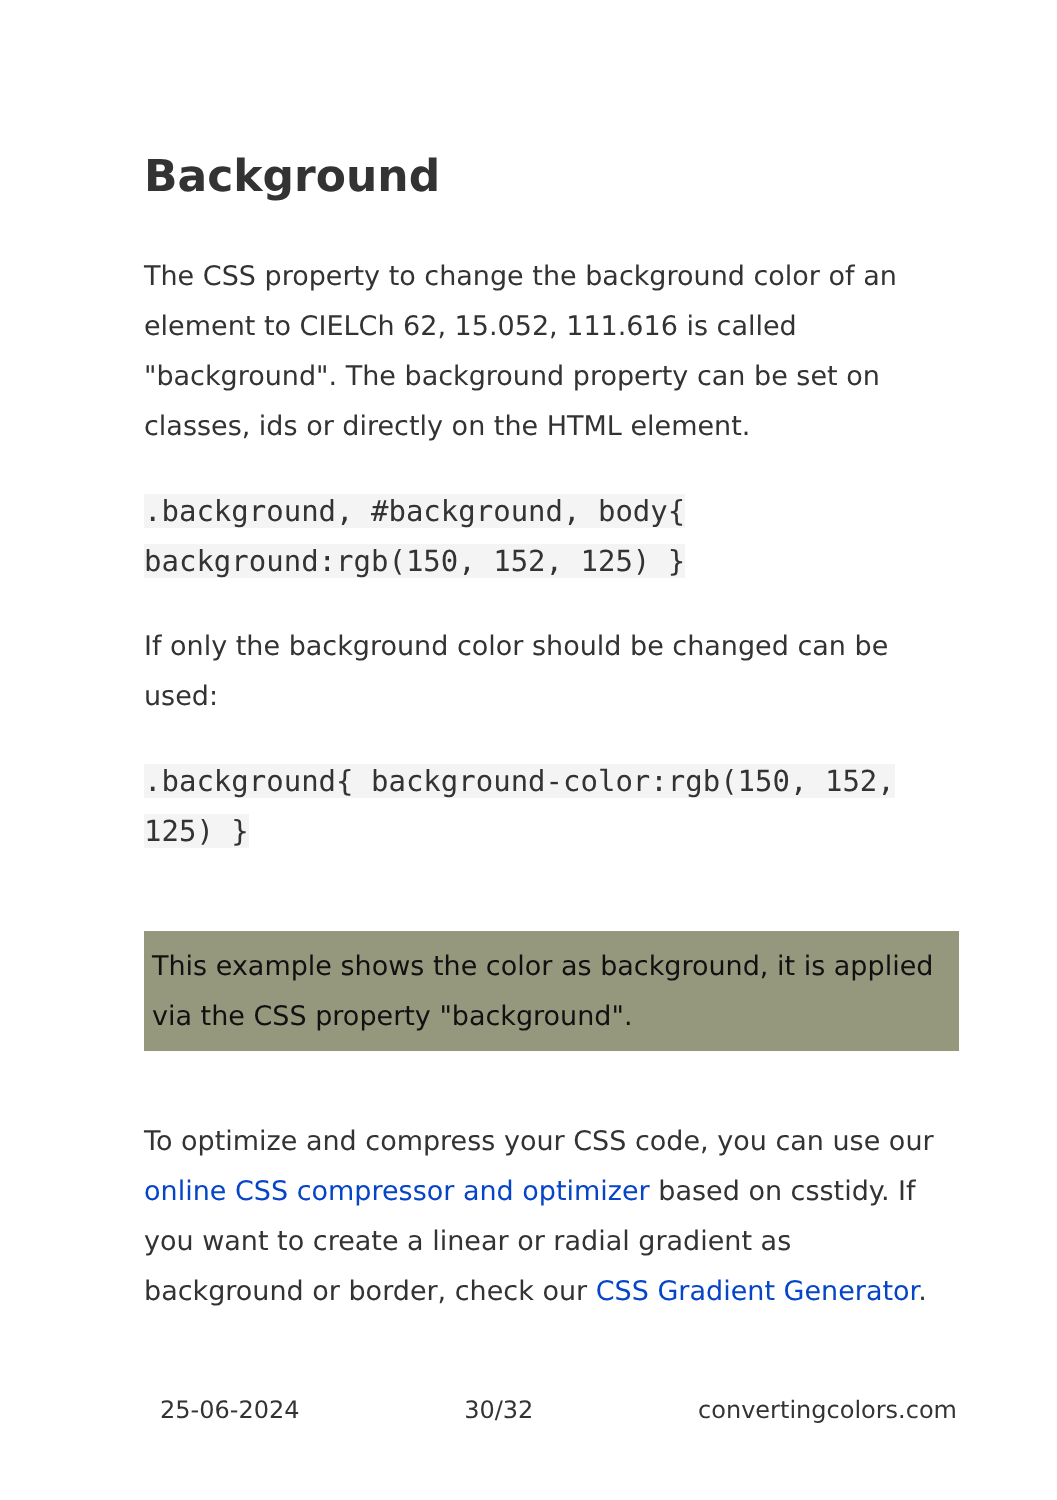Background
The CSS property to change the background color of an element to CIELCh 62, 15.052, 111.616 is called "background". The background property can be set on classes, ids or directly on the HTML element.
.background, #background, body{ background:rgb(150, 152, 125) }
If only the background color should be changed can be used:
.background{ background-color:rgb(150, 152, 125) }
This example shows the color as background, it is applied via the CSS property "background".
To optimize and compress your CSS code, you can use our online CSS compressor and optimizer based on csstidy. If you want to create a linear or radial gradient as background or border, check our CSS Gradient Generator.
25-06-2024 30/32 convertingcolors.com